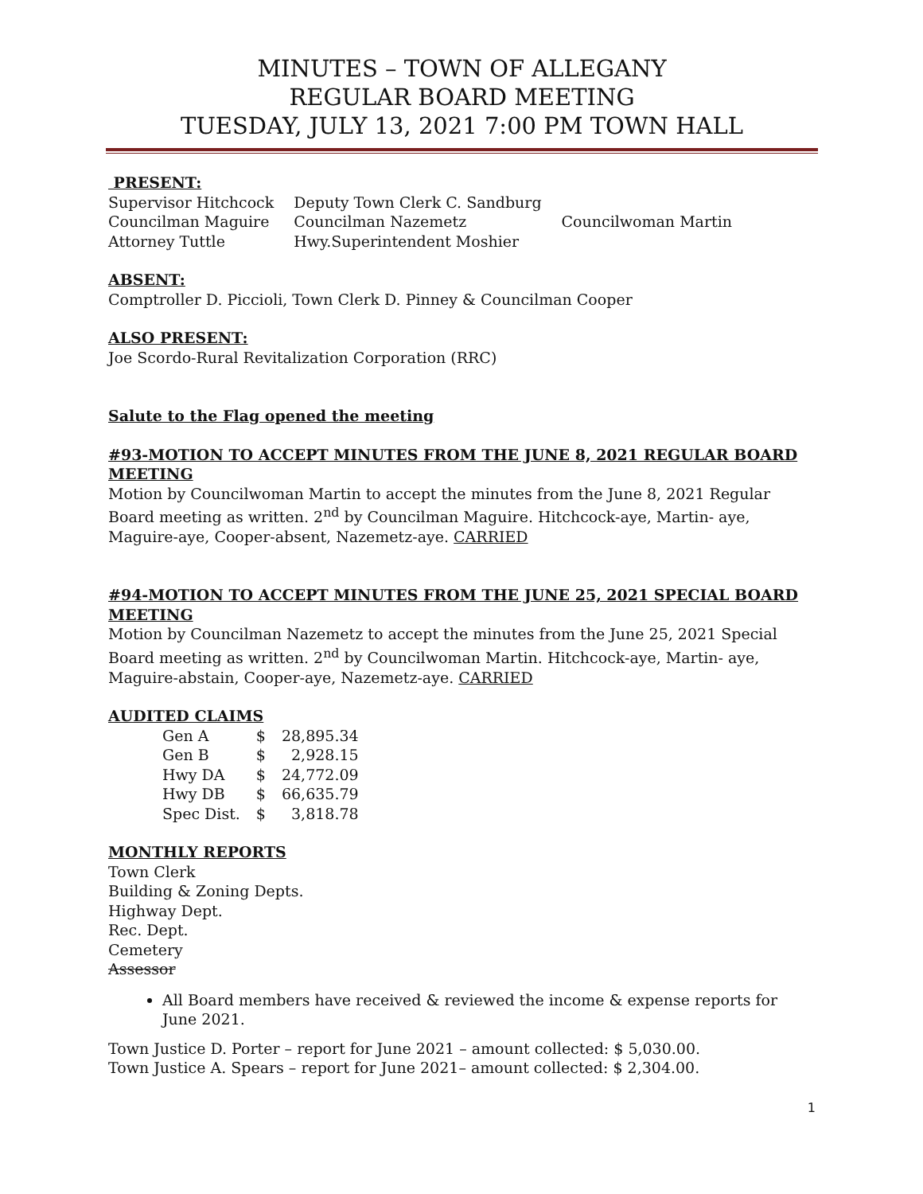MINUTES – TOWN OF ALLEGANY
REGULAR BOARD MEETING
TUESDAY, JULY 13, 2021 7:00 PM TOWN HALL
PRESENT:
| Supervisor Hitchcock | Deputy Town Clerk C. Sandburg | |
| Councilman Maguire | Councilman Nazemetz | Councilwoman Martin |
| Attorney Tuttle | Hwy.Superintendent Moshier | |
ABSENT:
Comptroller D. Piccioli, Town Clerk D. Pinney & Councilman Cooper
ALSO PRESENT:
Joe Scordo-Rural Revitalization Corporation (RRC)
Salute to the Flag opened the meeting
#93-MOTION TO ACCEPT MINUTES FROM THE JUNE 8, 2021 REGULAR BOARD MEETING
Motion by Councilwoman Martin to accept the minutes from the June 8, 2021 Regular Board meeting as written. 2<sup>nd</sup> by Councilman Maguire. Hitchcock-aye, Martin- aye, Maguire-aye, Cooper-absent, Nazemetz-aye. CARRIED
#94-MOTION TO ACCEPT MINUTES FROM THE JUNE 25, 2021 SPECIAL BOARD MEETING
Motion by Councilman Nazemetz to accept the minutes from the June 25, 2021 Special Board meeting as written. 2<sup>nd</sup> by Councilwoman Martin. Hitchcock-aye, Martin- aye, Maguire-abstain, Cooper-aye, Nazemetz-aye. CARRIED
AUDITED CLAIMS
| Gen A | $ | 28,895.34 |
| Gen B | $ | 2,928.15 |
| Hwy DA | $ | 24,772.09 |
| Hwy DB | $ | 66,635.79 |
| Spec Dist. | $ | 3,818.78 |
MONTHLY REPORTS
Town Clerk
Building & Zoning Depts.
Highway Dept.
Rec. Dept.
Cemetery
Assessor
All Board members have received & reviewed the income & expense reports for June 2021.
Town Justice D. Porter – report for June 2021 – amount collected: $ 5,030.00.
Town Justice A. Spears – report for June 2021– amount collected: $ 2,304.00.
1